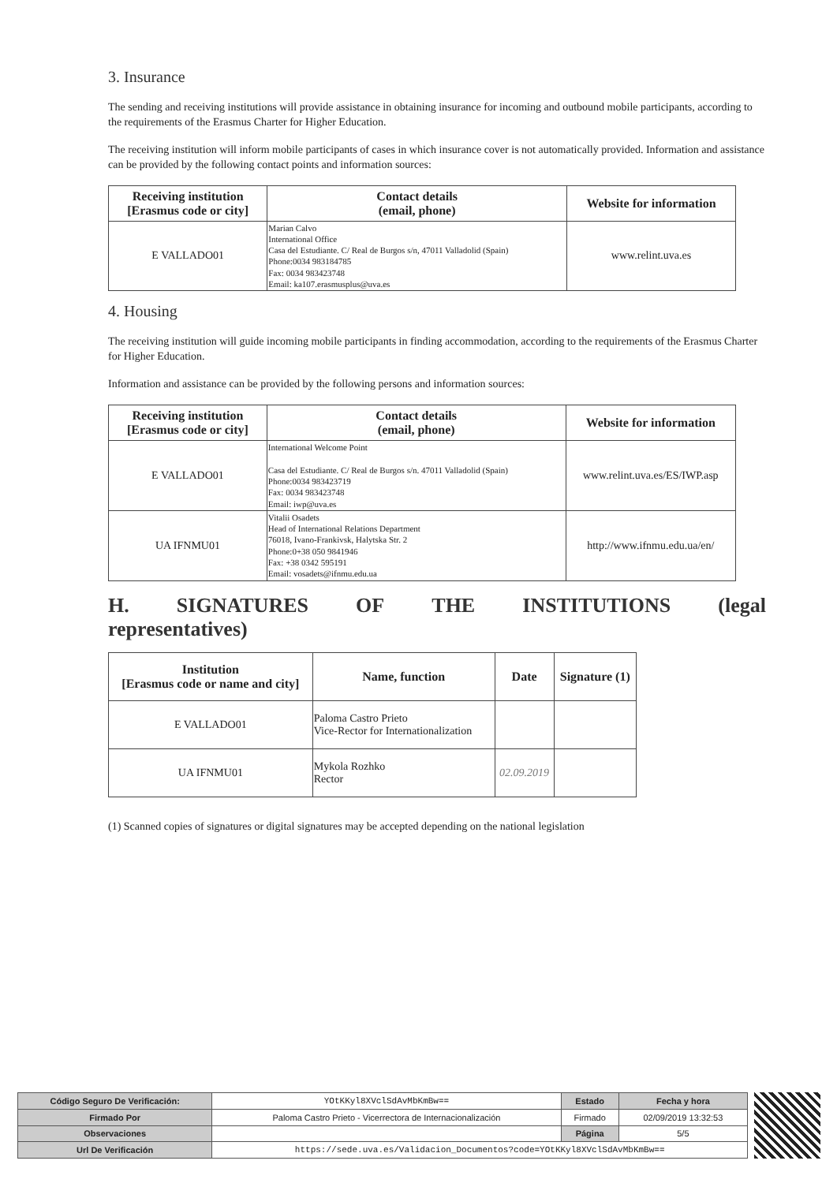3. Insurance
The sending and receiving institutions will provide assistance in obtaining insurance for incoming and outbound mobile participants, according to the requirements of the Erasmus Charter for Higher Education.
The receiving institution will inform mobile participants of cases in which insurance cover is not automatically provided. Information and assistance can be provided by the following contact points and information sources:
| Receiving institution [Erasmus code or city] | Contact details (email, phone) | Website for information |
| --- | --- | --- |
| E VALLADO01 | Marian Calvo International Office Casa del Estudiante. C/ Real de Burgos s/n, 47011 Valladolid (Spain) Phone:0034 983184785 Fax: 0034 983423748 Email: ka107.erasmusplus@uva.es | www.relint.uva.es |
4. Housing
The receiving institution will guide incoming mobile participants in finding accommodation, according to the requirements of the Erasmus Charter for Higher Education.
Information and assistance can be provided by the following persons and information sources:
| Receiving institution [Erasmus code or city] | Contact details (email, phone) | Website for information |
| --- | --- | --- |
| E VALLADO01 | International Welcome Point Casa del Estudiante. C/ Real de Burgos s/n. 47011 Valladolid (Spain) Phone:0034 983423719 Fax: 0034 983423748 Email: iwp@uva.es | www.relint.uva.es/ES/IWP.asp |
| UA IFNMU01 | Vitalii Osadets Head of International Relations Department 76018, Ivano-Frankivsk, Halytska Str. 2 Phone:0+38 050 9841946 Fax: +38 0342 595191 Email: vosadets@ifnmu.edu.ua | http://www.ifnmu.edu.ua/en/ |
H. SIGNATURES OF THE INSTITUTIONS (legal representatives)
| Institution [Erasmus code or name and city] | Name, function | Date | Signature (1) |
| --- | --- | --- | --- |
| E VALLADO01 | Paloma Castro Prieto Vice-Rector for Internationalization | | |
| UA IFNMU01 | Mykola Rozhko Rector | 02.09.2019 | |
(1) Scanned copies of signatures or digital signatures may be accepted depending on the national legislation
| Código Seguro De Verificación: | YOtKKyl8XVclSdAvMbKmBw== | Estado | Fecha y hora |
| Firmado Por | Paloma Castro Prieto - Vicerrectora de Internacionalización | Firmado | 02/09/2019 13:32:53 |
| Observaciones | | Página | 5/5 |
| Url De Verificación | https://sede.uva.es/Validacion_Documentos?code=YOtKKyl8XVclSdAvMbKmBw== | | |